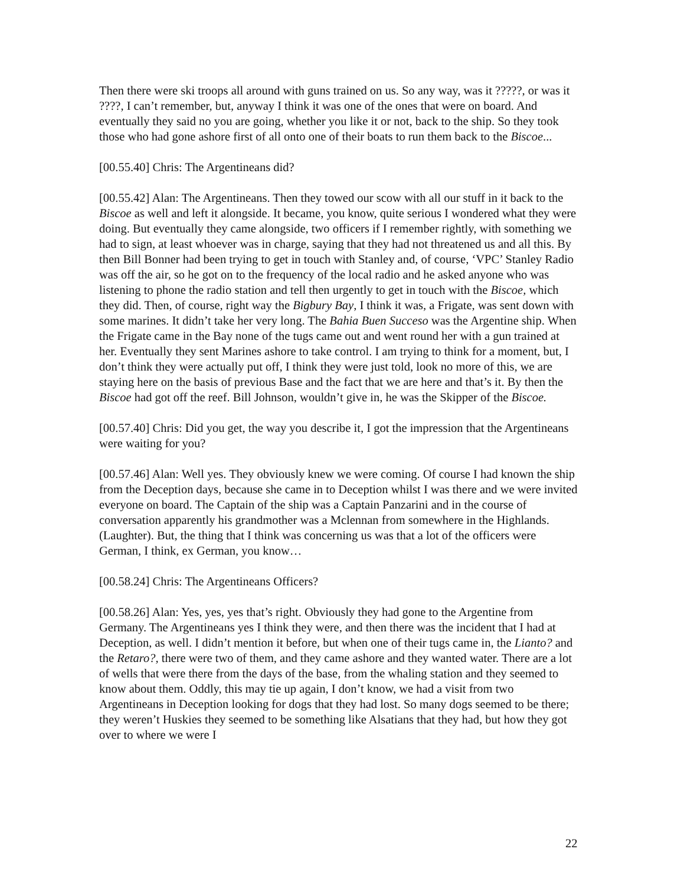Then there were ski troops all around with guns trained on us. So any way, was it ?????, or was it ????, I can’t remember, but, anyway I think it was one of the ones that were on board. And eventually they said no you are going, whether you like it or not, back to the ship. So they took those who had gone ashore first of all onto one of their boats to run them back to the Biscoe...
[00.55.40] Chris: The Argentineans did?
[00.55.42] Alan: The Argentineans. Then they towed our scow with all our stuff in it back to the Biscoe as well and left it alongside. It became, you know, quite serious I wondered what they were doing. But eventually they came alongside, two officers if I remember rightly, with something we had to sign, at least whoever was in charge, saying that they had not threatened us and all this. By then Bill Bonner had been trying to get in touch with Stanley and, of course, ‘VPC’ Stanley Radio was off the air, so he got on to the frequency of the local radio and he asked anyone who was listening to phone the radio station and tell then urgently to get in touch with the Biscoe, which they did. Then, of course, right way the Bigbury Bay, I think it was, a Frigate, was sent down with some marines. It didn’t take her very long. The Bahia Buen Succeso was the Argentine ship. When the Frigate came in the Bay none of the tugs came out and went round her with a gun trained at her. Eventually they sent Marines ashore to take control. I am trying to think for a moment, but, I don’t think they were actually put off, I think they were just told, look no more of this, we are staying here on the basis of previous Base and the fact that we are here and that’s it. By then the Biscoe had got off the reef. Bill Johnson, wouldn’t give in, he was the Skipper of the Biscoe.
[00.57.40] Chris: Did you get, the way you describe it, I got the impression that the Argentineans were waiting for you?
[00.57.46] Alan: Well yes. They obviously knew we were coming. Of course I had known the ship from the Deception days, because she came in to Deception whilst I was there and we were invited everyone on board. The Captain of the ship was a Captain Panzarini and in the course of conversation apparently his grandmother was a Mclennan from somewhere in the Highlands. (Laughter). But, the thing that I think was concerning us was that a lot of the officers were German, I think, ex German, you know…
[00.58.24] Chris: The Argentineans Officers?
[00.58.26] Alan: Yes, yes, yes that’s right. Obviously they had gone to the Argentine from Germany. The Argentineans yes I think they were, and then there was the incident that I had at Deception, as well. I didn’t mention it before, but when one of their tugs came in, the Lianto? and the Retaro?, there were two of them, and they came ashore and they wanted water. There are a lot of wells that were there from the days of the base, from the whaling station and they seemed to know about them. Oddly, this may tie up again, I don’t know, we had a visit from two Argentineans in Deception looking for dogs that they had lost. So many dogs seemed to be there; they weren’t Huskies they seemed to be something like Alsatians that they had, but how they got over to where we were I
22